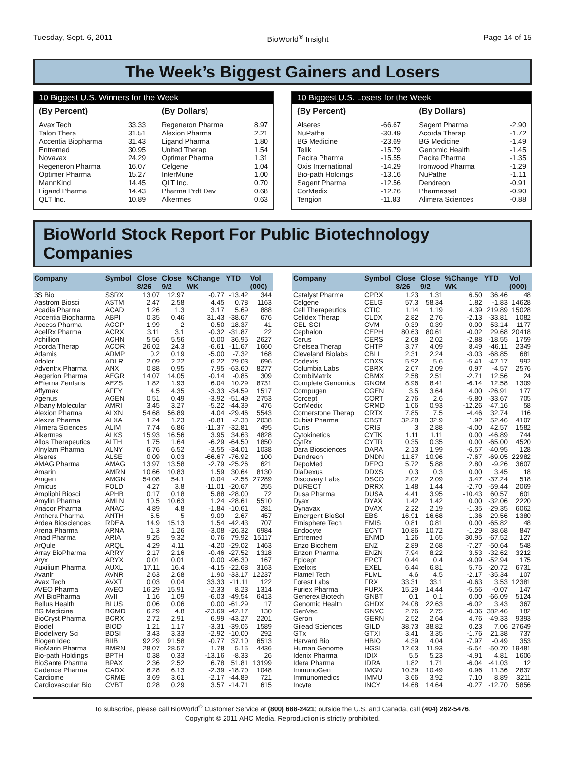Tuesday, Sept. 6, 2011 BioWorld<sup>®</sup> Insight Page 14 of 15
The Week’s Biggest Gainers and Losers
10 Biggest U.S. Winners for the Week
| (By Percent) | | (By Dollars) | |
| --- | --- | --- | --- |
| Avax Tech | 33.33 | Regeneron Pharma | 8.97 |
| Talon Thera | 31.51 | Alexion Pharma | 2.21 |
| Accentia Biopharma | 31.43 | Ligand Pharma | 1.80 |
| Entremed | 30.95 | United Therap | 1.54 |
| Novavax | 24.29 | Optimer Pharma | 1.31 |
| Regeneron Pharma | 16.07 | Celgene | 1.04 |
| Optimer Pharma | 15.27 | InterMune | 1.00 |
| MannKind | 14.45 | QLT Inc. | 0.70 |
| Ligand Pharma | 14.43 | Pharma Prdt Dev | 0.68 |
| QLT Inc. | 10.89 | Alkermes | 0.63 |
10 Biggest U.S. Losers for the Week
| (By Percent) | | (By Dollars) | |
| --- | --- | --- | --- |
| Alseres | -66.67 | Sagent Pharma | -2.90 |
| NuPathe | -30.49 | Acorda Therap | -1.72 |
| BG Medicine | -23.69 | BG Medicine | -1.49 |
| Telik | -15.79 | Genomic Health | -1.45 |
| Pacira Pharma | -15.55 | Pacira Pharma | -1.35 |
| Oxis International | -14.29 | Ironwood Pharma | -1.29 |
| Bio-path Holdings | -13.16 | NuPathe | -1.11 |
| Sagent Pharma | -12.56 | Dendreon | -0.91 |
| CorMedix | -12.26 | Pharmasset | -0.90 |
| Tengion | -11.83 | Alimera Sciences | -0.88 |
BioWorld Stock Report For Public Biotechnology Companies
| Company | Symbol | Close 8/26 | Close 9/2 | %Change WK | YTD | Vol (000) |
| --- | --- | --- | --- | --- | --- | --- |
| 3S Bio | SSRX | 13.07 | 12.97 | -0.77 | -13.42 | 344 |
| Aastrom Biosci | ASTM | 2.47 | 2.58 | 4.45 | 0.78 | 1163 |
| Acadia Pharma | ACAD | 1.26 | 1.3 | 3.17 | 5.69 | 888 |
| Accentia Biopharma | ABPI | 0.35 | 0.46 | 31.43 | -38.67 | 676 |
| Access Pharma | ACCP | 1.99 | 2 | 0.50 | -18.37 | 41 |
| AcelRx Pharma | ACRX | 3.11 | 3.1 | -0.32 | -31.87 | 22 |
| Achillion | ACHN | 5.56 | 5.56 | 0.00 | 36.95 | 2627 |
| Acorda Therap | ACOR | 26.02 | 24.3 | -6.61 | -11.67 | 1660 |
| Adamis | ADMP | 0.2 | 0.19 | -5.00 | -7.32 | 168 |
| Adolor | ADLR | 2.09 | 2.22 | 6.22 | 79.03 | 696 |
| Adventrx Pharma | ANX | 0.88 | 0.95 | 7.95 | -63.60 | 8277 |
| Aegerion Pharma | AEGR | 14.07 | 14.05 | -0.14 | -0.85 | 309 |
| AEterna Zentaris | AEZS | 1.82 | 1.93 | 6.04 | 10.29 | 8731 |
| Affymax | AFFY | 4.5 | 4.35 | -3.33 | -34.59 | 1517 |
| Agenus | AGEN | 0.51 | 0.49 | -3.92 | -51.49 | 2753 |
| Albany Molecular | AMRI | 3.45 | 3.27 | -5.22 | -44.39 | 476 |
| Alexion Pharma | ALXN | 54.68 | 56.89 | 4.04 | -29.46 | 5543 |
| Alexza Pharma | ALXA | 1.24 | 1.23 | -0.81 | -2.38 | 2038 |
| Alimera Sciences | ALIM | 7.74 | 6.86 | -11.37 | -32.81 | 495 |
| Alkermes | ALKS | 15.93 | 16.56 | 3.95 | 34.63 | 4828 |
| Allos Therapeutics | ALTH | 1.75 | 1.64 | -6.29 | -64.50 | 1850 |
| Alnylam Pharma | ALNY | 6.76 | 6.52 | -3.55 | -34.01 | 1038 |
| Alseres | ALSE | 0.09 | 0.03 | -66.67 | -76.92 | 100 |
| AMAG Pharma | AMAG | 13.97 | 13.58 | -2.79 | -25.26 | 621 |
| Amarin | AMRN | 10.66 | 10.83 | 1.59 | 30.64 | 8130 |
| Amgen | AMGN | 54.08 | 54.1 | 0.04 | -2.58 | 27289 |
| Amicus | FOLD | 4.27 | 3.8 | -11.01 | -20.67 | 255 |
| Ampliphi Biosci | APHB | 0.17 | 0.18 | 5.88 | -28.00 | 72 |
| Amylin Pharma | AMLN | 10.5 | 10.63 | 1.24 | -28.61 | 5510 |
| Anacor Pharma | ANAC | 4.89 | 4.8 | -1.84 | -10.61 | 281 |
| Anthera Pharma | ANTH | 5.5 | 5 | -9.09 | 2.67 | 457 |
| Ardea Biosciences | RDEA | 14.9 | 15.13 | 1.54 | -42.43 | 707 |
| Arena Pharma | ARNA | 1.3 | 1.26 | -3.08 | -26.32 | 6984 |
| Ariad Pharma | ARIA | 9.25 | 9.32 | 0.76 | 79.92 | 15117 |
| ArQule | ARQL | 4.29 | 4.11 | -4.20 | -29.02 | 1463 |
| Array BioPharma | ARRY | 2.17 | 2.16 | -0.46 | -27.52 | 1318 |
| Aryx | ARYX | 0.01 | 0.01 | 0.00 | -96.30 | 167 |
| Auxilium Pharma | AUXL | 17.11 | 16.4 | -4.15 | -22.68 | 3163 |
| Avanir | AVNR | 2.63 | 2.68 | 1.90 | -33.17 | 12237 |
| Avax Tech | AVXT | 0.03 | 0.04 | 33.33 | -11.11 | 122 |
| AVEO Pharma | AVEO | 16.29 | 15.91 | -2.33 | 8.23 | 1314 |
| AVI BioPharma | AVII | 1.16 | 1.09 | -6.03 | -49.54 | 6413 |
| Bellus Health | BLUS | 0.06 | 0.06 | 0.00 | -61.29 | 17 |
| BG Medicine | BGMD | 6.29 | 4.8 | -23.69 | -42.17 | 130 |
| BioCryst Pharma | BCRX | 2.72 | 2.91 | 6.99 | -43.27 | 2201 |
| Biodel | BIOD | 1.21 | 1.17 | -3.31 | -39.06 | 1589 |
| Biodelivery Sci | BDSI | 3.43 | 3.33 | -2.92 | -10.00 | 292 |
| Biogen Idec | BIIB | 92.29 | 91.58 | -0.77 | 37.10 | 6513 |
| BioMarin Pharma | BMRN | 28.07 | 28.57 | 1.78 | 5.15 | 4436 |
| Bio-path Holdings | BPTH | 0.38 | 0.33 | -13.16 | -8.33 | 26 |
| BioSante Pharma | BPAX | 2.36 | 2.52 | 6.78 | 51.81 | 13199 |
| Cadence Pharma | CADX | 6.28 | 6.13 | -2.39 | -18.70 | 1048 |
| Cardiome | CRME | 3.69 | 3.61 | -2.17 | -44.89 | 721 |
| Cardiovascular Bio | CVBT | 0.28 | 0.29 | 3.57 | -14.71 | 615 |
| Company | Symbol | Close 8/26 | Close 9/2 | %Change WK | YTD | Vol (000) |
| --- | --- | --- | --- | --- | --- | --- |
| Catalyst Pharma | CPRX | 1.23 | 1.31 | 6.50 | 36.46 | 48 |
| Celgene | CELG | 57.3 | 58.34 | 1.82 | -1.83 | 14628 |
| Cell Therapeutics | CTIC | 1.14 | 1.19 | 4.39 | 219.89 | 15028 |
| Celldex Therap | CLDX | 2.82 | 2.76 | -2.13 | -33.81 | 1082 |
| CEL-SCI | CVM | 0.39 | 0.39 | 0.00 | -53.14 | 1177 |
| Cephalon | CEPH | 80.63 | 80.61 | -0.02 | 29.68 | 20418 |
| Cerus | CERS | 2.08 | 2.02 | -2.88 | -18.55 | 1759 |
| Chelsea Therap | CHTP | 3.77 | 4.09 | 8.49 | -46.11 | 2349 |
| Cleveland Biolabs | CBLI | 2.31 | 2.24 | -3.03 | -68.85 | 681 |
| Codexis | CDXS | 5.92 | 5.6 | -5.41 | -47.17 | 992 |
| Columbia Labs | CBRX | 2.07 | 2.09 | 0.97 | -4.57 | 2576 |
| CombiMatrix | CBMX | 2.58 | 2.51 | -2.71 | 12.56 | 24 |
| Complete Genomics | GNOM | 8.96 | 8.41 | -6.14 | 12.58 | 1309 |
| Compugen | CGEN | 3.5 | 3.64 | 4.00 | -26.91 | 177 |
| Corcept | CORT | 2.76 | 2.6 | -5.80 | -33.67 | 705 |
| CorMedix | CRMD | 1.06 | 0.93 | -12.26 | -47.16 | 58 |
| Cornerstone Therap | CRTX | 7.85 | 7.5 | -4.46 | 32.74 | 116 |
| Cubist Pharma | CBST | 32.28 | 32.9 | 1.92 | 52.46 | 4107 |
| Curis | CRIS | 3 | 2.88 | -4.00 | 42.57 | 1582 |
| Cytokinetics | CYTK | 1.11 | 1.11 | 0.00 | -46.89 | 744 |
| CytRx | CYTR | 0.35 | 0.35 | 0.00 | -65.00 | 4520 |
| Dara Biosciences | DARA | 2.13 | 1.99 | -6.57 | -40.95 | 128 |
| Dendreon | DNDN | 11.87 | 10.96 | -7.67 | -69.05 | 22982 |
| DepoMed | DEPO | 5.72 | 5.88 | 2.80 | -9.26 | 3607 |
| DiaDexus | DDXS | 0.3 | 0.3 | 0.00 | 3.45 | 18 |
| Discovery Labs | DSCO | 2.02 | 2.09 | 3.47 | -37.24 | 518 |
| DURECT | DRRX | 1.48 | 1.44 | -2.70 | -59.44 | 2069 |
| Dusa Pharma | DUSA | 4.41 | 3.95 | -10.43 | 60.57 | 601 |
| Dyax | DYAX | 1.42 | 1.42 | 0.00 | -32.06 | 2220 |
| Dynavax | DVAX | 2.22 | 2.19 | -1.35 | -29.35 | 6062 |
| Emergent BioSol | EBS | 16.91 | 16.68 | -1.36 | -29.56 | 1380 |
| Emisphere Tech | EMIS | 0.81 | 0.81 | 0.00 | -65.82 | 48 |
| Endocyte | ECYT | 10.86 | 10.72 | -1.29 | 38.68 | 847 |
| Entremed | ENMD | 1.26 | 1.65 | 30.95 | -67.52 | 127 |
| Enzo Biochem | ENZ | 2.89 | 2.68 | -7.27 | -50.64 | 548 |
| Enzon Pharma | ENZN | 7.94 | 8.22 | 3.53 | -32.62 | 3212 |
| Epicept | EPCT | 0.44 | 0.4 | -9.09 | -52.94 | 175 |
| Exelixis | EXEL | 6.44 | 6.81 | 5.75 | -20.72 | 6731 |
| Flamel Tech | FLML | 4.6 | 4.5 | -2.17 | -35.34 | 107 |
| Forest Labs | FRX | 33.31 | 33.1 | -0.63 | 3.53 | 12381 |
| Furiex Pharma | FURX | 15.29 | 14.44 | -5.56 | -0.07 | 147 |
| Generex Biotech | GNBT | 0.1 | 0.1 | 0.00 | -66.09 | 5124 |
| Genomic Health | GHDX | 24.08 | 22.63 | -6.02 | 3.43 | 367 |
| GenVec | GNVC | 2.76 | 2.75 | -0.36 | 382.46 | 182 |
| Geron | GERN | 2.52 | 2.64 | 4.76 | -49.33 | 9393 |
| Gilead Sciences | GILD | 38.73 | 38.82 | 0.23 | 7.06 | 27649 |
| GTx | GTXI | 3.41 | 3.35 | -1.76 | 21.38 | 737 |
| Harvard Bio | HBIO | 4.39 | 4.04 | -7.97 | -0.49 | 353 |
| Human Genome | HGSI | 12.63 | 11.93 | -5.54 | -50.70 | 19481 |
| Idenix Pharma | IDIX | 5.5 | 5.23 | -4.91 | 4.81 | 1606 |
| Idera Pharma | IDRA | 1.82 | 1.71 | -6.04 | -41.03 | 12 |
| ImmunoGen | IMGN | 10.39 | 10.49 | 0.96 | 11.36 | 2837 |
| Immunomedics | IMMU | 3.66 | 3.92 | 7.10 | 8.89 | 3211 |
| Incyte | INCY | 14.68 | 14.64 | -0.27 | -12.70 | 5856 |
To subscribe, please call BioWorld<sup>®</sup> Customer Service at (800) 688-2421; outside the U.S. and Canada, call (404) 262-5476.
Copyright © 2011 AHC Media. Reproduction is strictly prohibited.